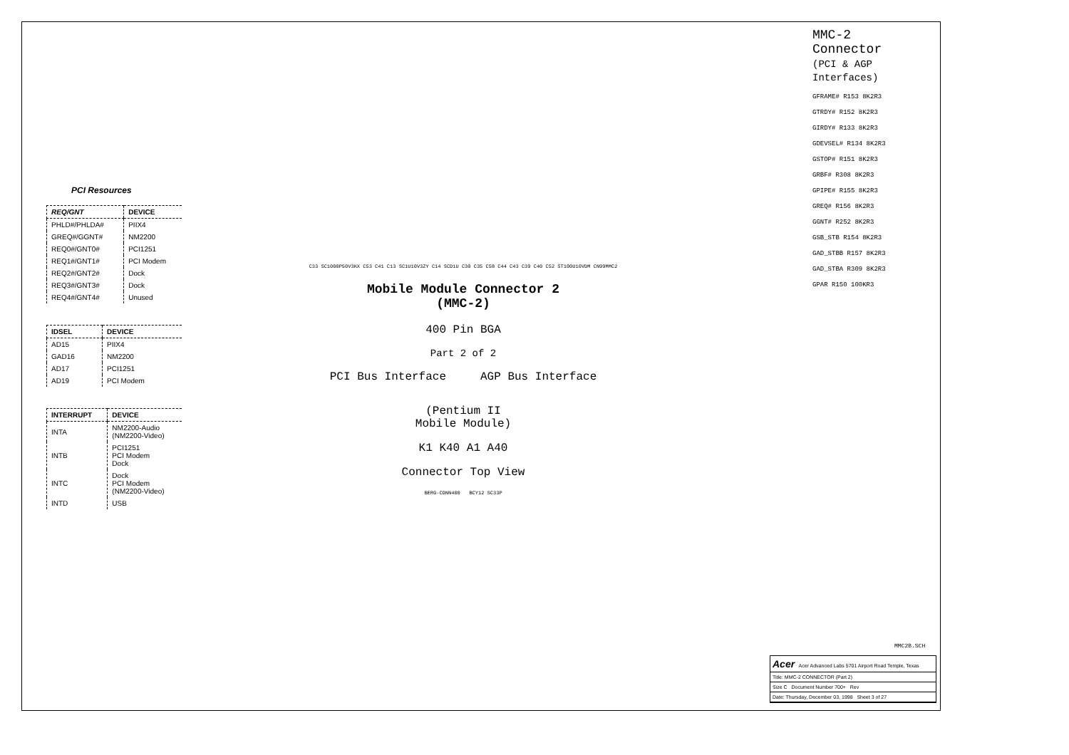PCI Resources
| REQ/GNT | DEVICE |
| --- | --- |
| PHLD#/PHLDA# | PIIX4 |
| GREQ#/GGNT# | NM2200 |
| REQ0#/GNT0# | PCI1251 |
| REQ1#/GNT1# | PCI Modem |
| REQ2#/GNT2# | Dock |
| REQ3#/GNT3# | Dock |
| REQ4#/GNT4# | Unused |
| IDSEL | DEVICE |
| --- | --- |
| AD15 | PIIX4 |
| GAD16 | NM2200 |
| AD17 | PCI1251 |
| AD19 | PCI Modem |
| INTERRUPT | DEVICE |
| --- | --- |
| INTA | NM2200-Audio (NM2200-Video) |
| INTB | PCI1251 PCI Modem Dock |
| INTC | Dock PCI Modem (NM2200-Video) |
| INTD | USB |
C33 SC1000P50V3KX C53 C41 C13 SC1U10V3ZY C14 SCD1U C30 C35 C58 C44 C43 C39 C40 C52 ST100U10VDM CN99MMC2
Mobile Module Connector 2
(MMC-2)
400 Pin BGA
Part 2 of 2
PCI Bus Interface AGP Bus Interface
(Pentium II
Mobile Module)
K1 K40 A1 A40
Connector Top View
BERG-CONN400 BCY12 SC33P
MMC-2
Connector
(PCI & AGP
Interfaces)
GFRAME# R153 8K2R3
GTRDY# R152 8K2R3
GIRDY# R133 8K2R3
GDEVSEL# R134 8K2R3
GSTOP# R151 8K2R3
GRBF# R308 8K2R3
GPIPE# R155 8K2R3
GREQ# R156 8K2R3
GGNT# R252 8K2R3
GSB_STB R154 8K2R3
GAD_STBB R157 8K2R3
GAD_STBA R309 8K2R3
GPAR R150 100KR3
MMC2B.SCH
Acer Acer Advanced Labs 5701 Airport Road Temple, Texas
Title: MMC-2 CONNECTOR (Part 2)
Size C Document Number 700+ Rev
Date: Thursday, December 03, 1998 Sheet 3 of 27